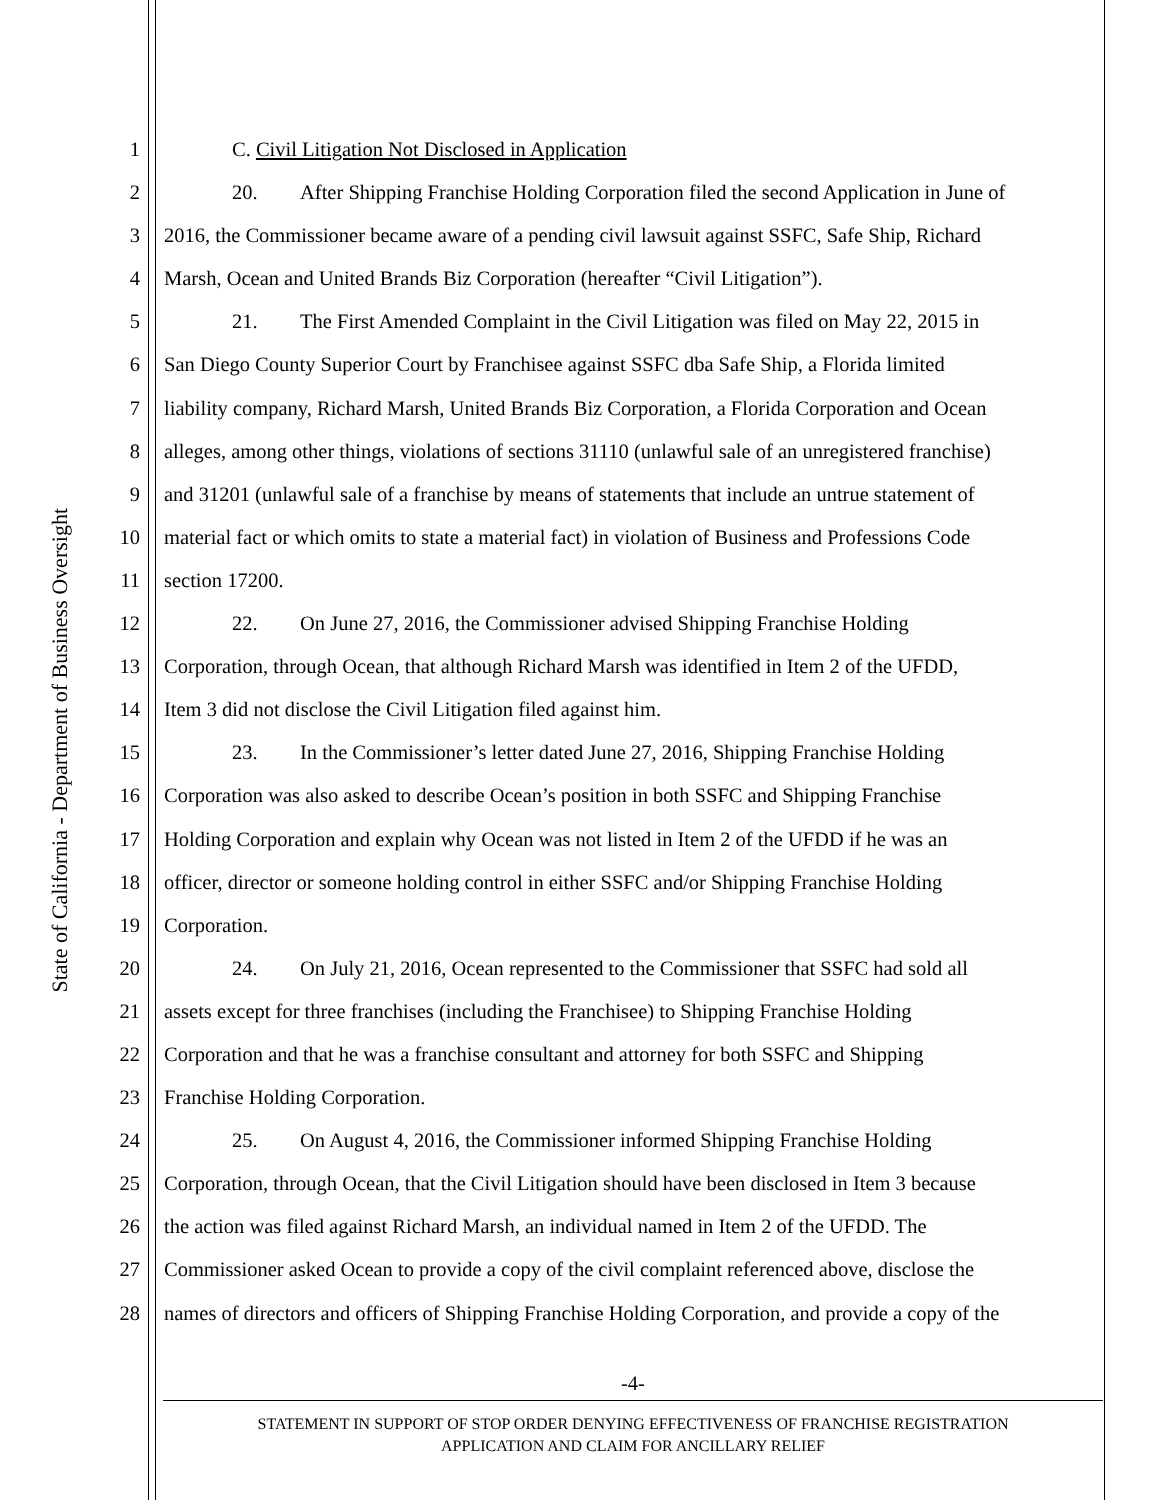State of California - Department of Business Oversight
1 C. Civil Litigation Not Disclosed in Application
2 20. After Shipping Franchise Holding Corporation filed the second Application in June of
3 2016, the Commissioner became aware of a pending civil lawsuit against SSFC, Safe Ship, Richard
4 Marsh, Ocean and United Brands Biz Corporation (hereafter “Civil Litigation”).
5 21. The First Amended Complaint in the Civil Litigation was filed on May 22, 2015 in
6 San Diego County Superior Court by Franchisee against SSFC dba Safe Ship, a Florida limited
7 liability company, Richard Marsh, United Brands Biz Corporation, a Florida Corporation and Ocean
8 alleges, among other things, violations of sections 31110 (unlawful sale of an unregistered franchise)
9 and 31201 (unlawful sale of a franchise by means of statements that include an untrue statement of
10 material fact or which omits to state a material fact) in violation of Business and Professions Code
11 section 17200.
12 22. On June 27, 2016, the Commissioner advised Shipping Franchise Holding
13 Corporation, through Ocean, that although Richard Marsh was identified in Item 2 of the UFDD,
14 Item 3 did not disclose the Civil Litigation filed against him.
15 23. In the Commissioner’s letter dated June 27, 2016, Shipping Franchise Holding
16 Corporation was also asked to describe Ocean’s position in both SSFC and Shipping Franchise
17 Holding Corporation and explain why Ocean was not listed in Item 2 of the UFDD if he was an
18 officer, director or someone holding control in either SSFC and/or Shipping Franchise Holding
19 Corporation.
20 24. On July 21, 2016, Ocean represented to the Commissioner that SSFC had sold all
21 assets except for three franchises (including the Franchisee) to Shipping Franchise Holding
22 Corporation and that he was a franchise consultant and attorney for both SSFC and Shipping
23 Franchise Holding Corporation.
24 25. On August 4, 2016, the Commissioner informed Shipping Franchise Holding
25 Corporation, through Ocean, that the Civil Litigation should have been disclosed in Item 3 because
26 the action was filed against Richard Marsh, an individual named in Item 2 of the UFDD. The
27 Commissioner asked Ocean to provide a copy of the civil complaint referenced above, disclose the
28 names of directors and officers of Shipping Franchise Holding Corporation, and provide a copy of the
-4-
STATEMENT IN SUPPORT OF STOP ORDER DENYING EFFECTIVENESS OF FRANCHISE REGISTRATION
APPLICATION AND CLAIM FOR ANCILLARY RELIEF